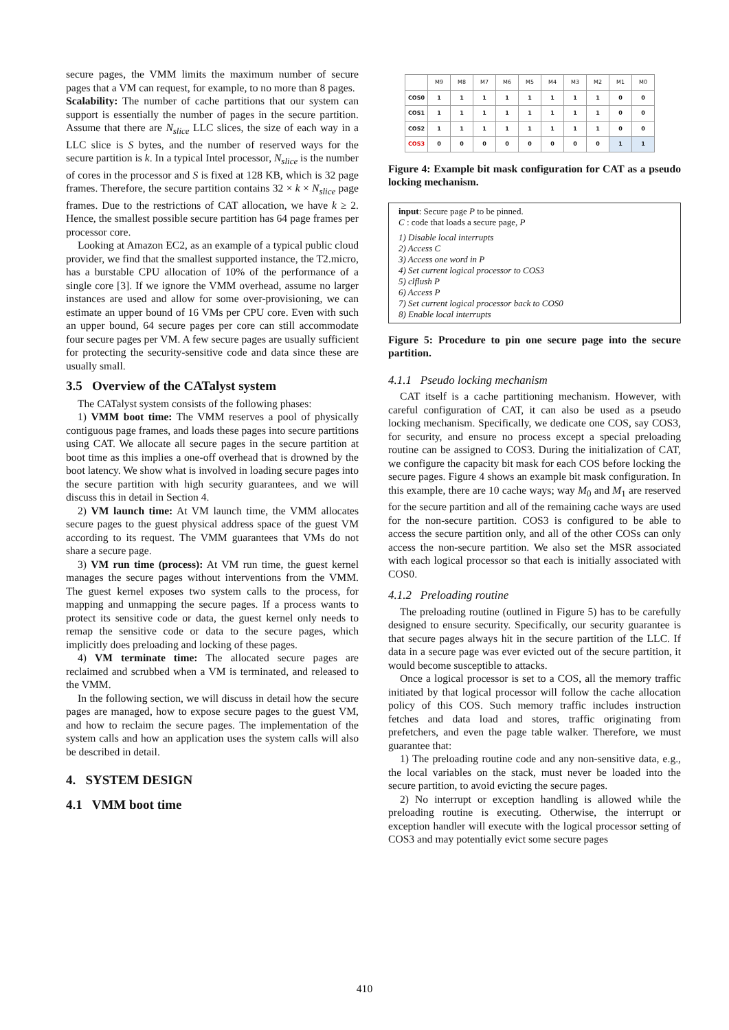secure pages, the VMM limits the maximum number of secure pages that a VM can request, for example, to no more than 8 pages.
Scalability: The number of cache partitions that our system can support is essentially the number of pages in the secure partition. Assume that there are N<sub>slice</sub> LLC slices, the size of each way in a LLC slice is S bytes, and the number of reserved ways for the secure partition is k. In a typical Intel processor, N<sub>slice</sub> is the number of cores in the processor and S is fixed at 128 KB, which is 32 page frames. Therefore, the secure partition contains 32 × k × N<sub>slice</sub> page frames. Due to the restrictions of CAT allocation, we have k ≥ 2. Hence, the smallest possible secure partition has 64 page frames per processor core.
Looking at Amazon EC2, as an example of a typical public cloud provider, we find that the smallest supported instance, the T2.micro, has a burstable CPU allocation of 10% of the performance of a single core [3]. If we ignore the VMM overhead, assume no larger instances are used and allow for some over-provisioning, we can estimate an upper bound of 16 VMs per CPU core. Even with such an upper bound, 64 secure pages per core can still accommodate four secure pages per VM. A few secure pages are usually sufficient for protecting the security-sensitive code and data since these are usually small.
3.5 Overview of the CATalyst system
The CATalyst system consists of the following phases:
1) VMM boot time: The VMM reserves a pool of physically contiguous page frames, and loads these pages into secure partitions using CAT. We allocate all secure pages in the secure partition at boot time as this implies a one-off overhead that is drowned by the boot latency. We show what is involved in loading secure pages into the secure partition with high security guarantees, and we will discuss this in detail in Section 4.
2) VM launch time: At VM launch time, the VMM allocates secure pages to the guest physical address space of the guest VM according to its request. The VMM guarantees that VMs do not share a secure page.
3) VM run time (process): At VM run time, the guest kernel manages the secure pages without interventions from the VMM. The guest kernel exposes two system calls to the process, for mapping and unmapping the secure pages. If a process wants to protect its sensitive code or data, the guest kernel only needs to remap the sensitive code or data to the secure pages, which implicitly does preloading and locking of these pages.
4) VM terminate time: The allocated secure pages are reclaimed and scrubbed when a VM is terminated, and released to the VMM.
In the following section, we will discuss in detail how the secure pages are managed, how to expose secure pages to the guest VM, and how to reclaim the secure pages. The implementation of the system calls and how an application uses the system calls will also be described in detail.
4. SYSTEM DESIGN
4.1 VMM boot time
| | M9 | M8 | M7 | M6 | M5 | M4 | M3 | M2 | M1 | M0 |
| --- | --- | --- | --- | --- | --- | --- | --- | --- | --- | --- |
| COS0 | 1 | 1 | 1 | 1 | 1 | 1 | 1 | 1 | 0 | 0 |
| COS1 | 1 | 1 | 1 | 1 | 1 | 1 | 1 | 1 | 0 | 0 |
| COS2 | 1 | 1 | 1 | 1 | 1 | 1 | 1 | 1 | 0 | 0 |
| COS3 | 0 | 0 | 0 | 0 | 0 | 0 | 0 | 0 | 1 | 1 |
Figure 4: Example bit mask configuration for CAT as a pseudo locking mechanism.
input: Secure page P to be pinned.
C : code that loads a secure page, P
1) Disable local interrupts
2) Access C
3) Access one word in P
4) Set current logical processor to COS3
5) clflush P
6) Access P
7) Set current logical processor back to COS0
8) Enable local interrupts
Figure 5: Procedure to pin one secure page into the secure partition.
4.1.1 Pseudo locking mechanism
CAT itself is a cache partitioning mechanism. However, with careful configuration of CAT, it can also be used as a pseudo locking mechanism. Specifically, we dedicate one COS, say COS3, for security, and ensure no process except a special preloading routine can be assigned to COS3. During the initialization of CAT, we configure the capacity bit mask for each COS before locking the secure pages. Figure 4 shows an example bit mask configuration. In this example, there are 10 cache ways; way M<sub>0</sub> and M<sub>1</sub> are reserved for the secure partition and all of the remaining cache ways are used for the non-secure partition. COS3 is configured to be able to access the secure partition only, and all of the other COSs can only access the non-secure partition. We also set the MSR associated with each logical processor so that each is initially associated with COS0.
4.1.2 Preloading routine
The preloading routine (outlined in Figure 5) has to be carefully designed to ensure security. Specifically, our security guarantee is that secure pages always hit in the secure partition of the LLC. If data in a secure page was ever evicted out of the secure partition, it would become susceptible to attacks.
Once a logical processor is set to a COS, all the memory traffic initiated by that logical processor will follow the cache allocation policy of this COS. Such memory traffic includes instruction fetches and data load and stores, traffic originating from prefetchers, and even the page table walker. Therefore, we must guarantee that:
1) The preloading routine code and any non-sensitive data, e.g., the local variables on the stack, must never be loaded into the secure partition, to avoid evicting the secure pages.
2) No interrupt or exception handling is allowed while the preloading routine is executing. Otherwise, the interrupt or exception handler will execute with the logical processor setting of COS3 and may potentially evict some secure pages
410